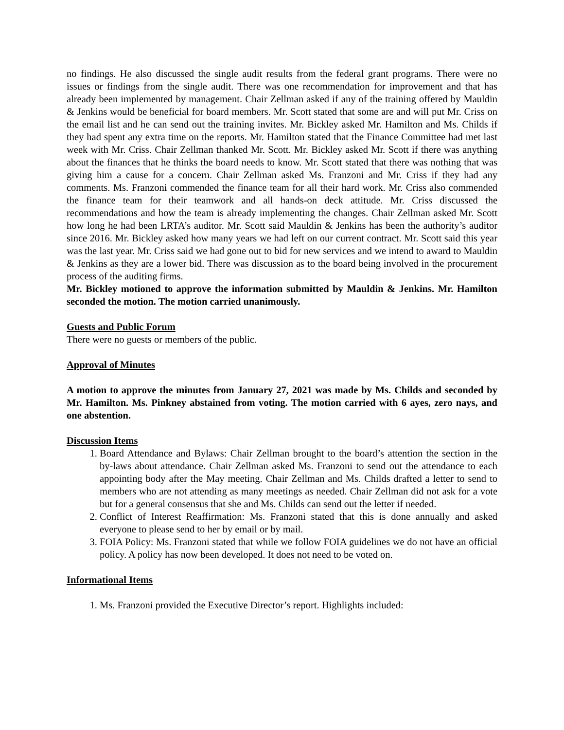no findings. He also discussed the single audit results from the federal grant programs. There were no issues or findings from the single audit. There was one recommendation for improvement and that has already been implemented by management. Chair Zellman asked if any of the training offered by Mauldin & Jenkins would be beneficial for board members. Mr. Scott stated that some are and will put Mr. Criss on the email list and he can send out the training invites. Mr. Bickley asked Mr. Hamilton and Ms. Childs if they had spent any extra time on the reports. Mr. Hamilton stated that the Finance Committee had met last week with Mr. Criss. Chair Zellman thanked Mr. Scott. Mr. Bickley asked Mr. Scott if there was anything about the finances that he thinks the board needs to know. Mr. Scott stated that there was nothing that was giving him a cause for a concern. Chair Zellman asked Ms. Franzoni and Mr. Criss if they had any comments. Ms. Franzoni commended the finance team for all their hard work. Mr. Criss also commended the finance team for their teamwork and all hands-on deck attitude. Mr. Criss discussed the recommendations and how the team is already implementing the changes. Chair Zellman asked Mr. Scott how long he had been LRTA’s auditor. Mr. Scott said Mauldin & Jenkins has been the authority’s auditor since 2016. Mr. Bickley asked how many years we had left on our current contract. Mr. Scott said this year was the last year. Mr. Criss said we had gone out to bid for new services and we intend to award to Mauldin & Jenkins as they are a lower bid. There was discussion as to the board being involved in the procurement process of the auditing firms.
Mr. Bickley motioned to approve the information submitted by Mauldin & Jenkins. Mr. Hamilton seconded the motion. The motion carried unanimously.
Guests and Public Forum
There were no guests or members of the public.
Approval of Minutes
A motion to approve the minutes from January 27, 2021 was made by Ms. Childs and seconded by Mr. Hamilton. Ms. Pinkney abstained from voting. The motion carried with 6 ayes, zero nays, and one abstention.
Discussion Items
1. Board Attendance and Bylaws: Chair Zellman brought to the board’s attention the section in the by-laws about attendance. Chair Zellman asked Ms. Franzoni to send out the attendance to each appointing body after the May meeting. Chair Zellman and Ms. Childs drafted a letter to send to members who are not attending as many meetings as needed. Chair Zellman did not ask for a vote but for a general consensus that she and Ms. Childs can send out the letter if needed.
2. Conflict of Interest Reaffirmation: Ms. Franzoni stated that this is done annually and asked everyone to please send to her by email or by mail.
3. FOIA Policy: Ms. Franzoni stated that while we follow FOIA guidelines we do not have an official policy. A policy has now been developed. It does not need to be voted on.
Informational Items
1. Ms. Franzoni provided the Executive Director’s report. Highlights included: